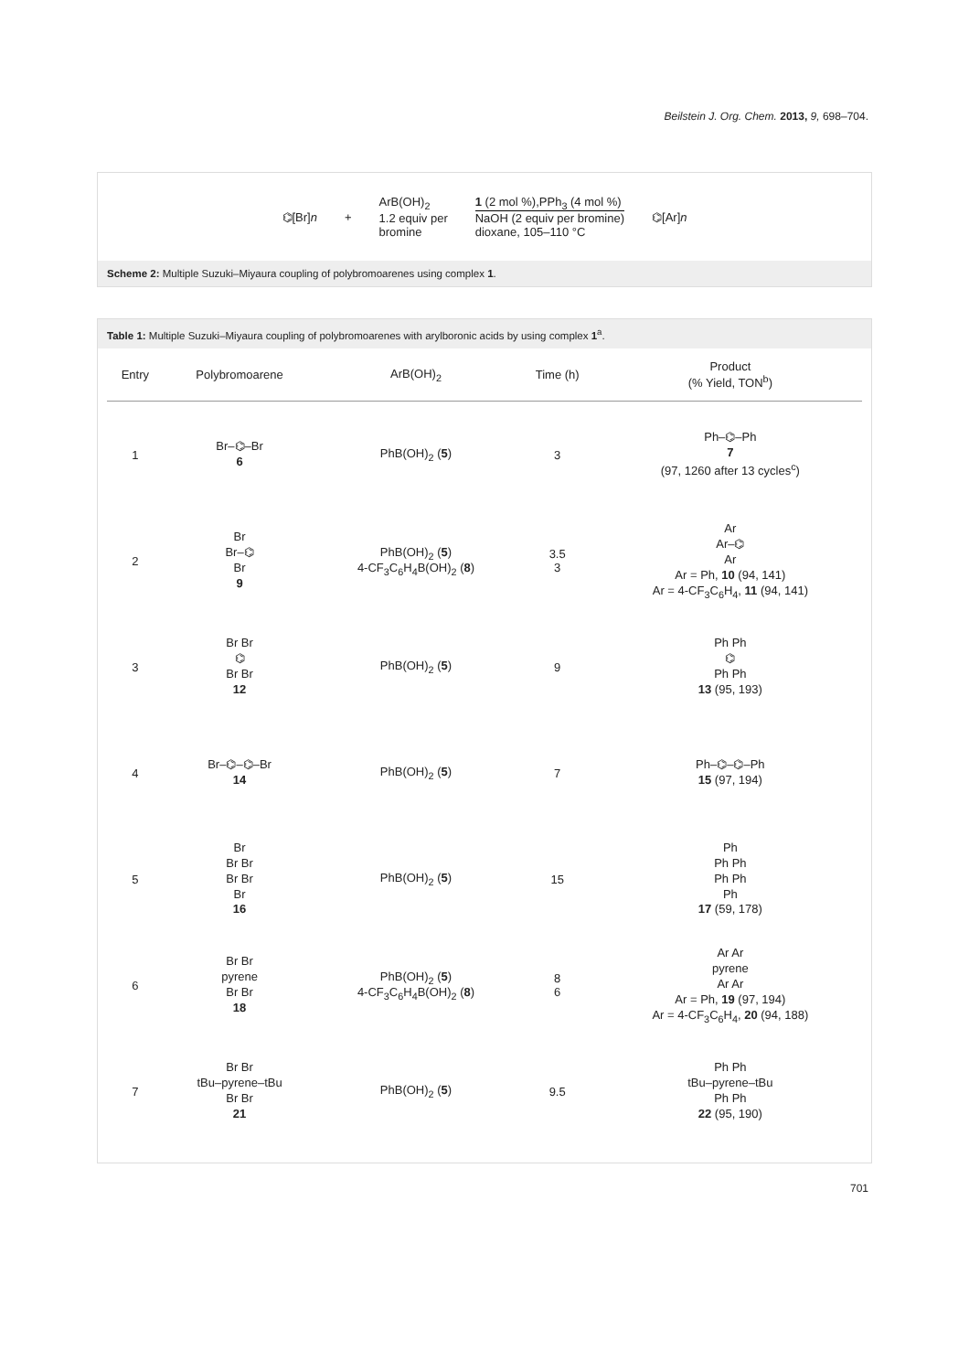Beilstein J. Org. Chem. 2013, 9, 698–704.
⌬[Br]n +
ArB(OH)<sub>2</sub>
1.2 equiv per
bromine
1 (2 mol %),PPh<sub>3</sub> (4 mol %)
NaOH (2 equiv per bromine)
dioxane, 105–110 °C
⌬[Ar]n
Scheme 2: Multiple Suzuki–Miyaura coupling of polybromoarenes using complex 1.
Table 1: Multiple Suzuki–Miyaura coupling of polybromoarenes with arylboronic acids by using complex 1<sup>a</sup>.
| Entry | Polybromoarene | ArB(OH)<sub>2</sub> | Time (h) | Product (% Yield, TON<sup>b</sup>) |
| --- | --- | --- | --- | --- |
| 1 | Br–⌬–Br 6 | PhB(OH)<sub>2</sub> ( 5 ) | 3 | Ph–⌬–Ph 7 (97, 1260 after 13 cycles<sup>c</sup>) |
| 2 | Br Br–⌬ Br 9 | PhB(OH)<sub>2</sub> ( 5 ) 4-CF<sub>3</sub>C<sub>6</sub>H<sub>4</sub>B(OH)<sub>2</sub> ( 8 ) | 3.5 3 | Ar Ar–⌬ Ar Ar = Ph, 10 (94, 141) Ar = 4-CF<sub>3</sub>C<sub>6</sub>H<sub>4</sub>, 11 (94, 141) |
| 3 | Br Br ⌬ Br Br 12 | PhB(OH)<sub>2</sub> ( 5 ) | 9 | Ph Ph ⌬ Ph Ph 13 (95, 193) |
| 4 | Br–⌬–⌬–Br 14 | PhB(OH)<sub>2</sub> ( 5 ) | 7 | Ph–⌬–⌬–Ph 15 (97, 194) |
| 5 | Br Br Br Br Br Br 16 | PhB(OH)<sub>2</sub> ( 5 ) | 15 | Ph Ph Ph Ph Ph Ph 17 (59, 178) |
| 6 | Br Br pyrene Br Br 18 | PhB(OH)<sub>2</sub> ( 5 ) 4-CF<sub>3</sub>C<sub>6</sub>H<sub>4</sub>B(OH)<sub>2</sub> ( 8 ) | 8 6 | Ar Ar pyrene Ar Ar Ar = Ph, 19 (97, 194) Ar = 4-CF<sub>3</sub>C<sub>6</sub>H<sub>4</sub>, 20 (94, 188) |
| 7 | Br Br tBu–pyrene–tBu Br Br 21 | PhB(OH)<sub>2</sub> ( 5 ) | 9.5 | Ph Ph tBu–pyrene–tBu Ph Ph 22 (95, 190) |
701